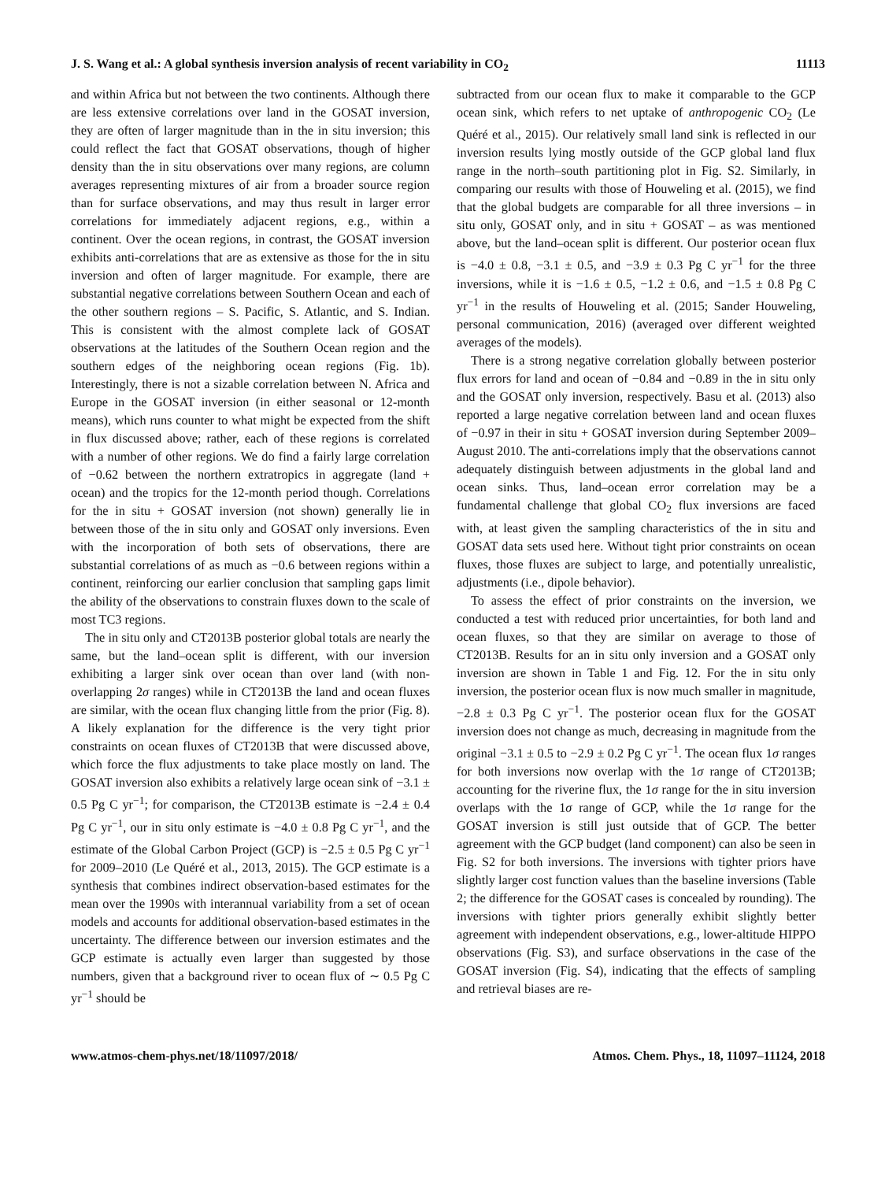J. S. Wang et al.: A global synthesis inversion analysis of recent variability in CO<sub>2</sub> 11113
and within Africa but not between the two continents. Although there are less extensive correlations over land in the GOSAT inversion, they are often of larger magnitude than in the in situ inversion; this could reflect the fact that GOSAT observations, though of higher density than the in situ observations over many regions, are column averages representing mixtures of air from a broader source region than for surface observations, and may thus result in larger error correlations for immediately adjacent regions, e.g., within a continent. Over the ocean regions, in contrast, the GOSAT inversion exhibits anti-correlations that are as extensive as those for the in situ inversion and often of larger magnitude. For example, there are substantial negative correlations between Southern Ocean and each of the other southern regions – S. Pacific, S. Atlantic, and S. Indian. This is consistent with the almost complete lack of GOSAT observations at the latitudes of the Southern Ocean region and the southern edges of the neighboring ocean regions (Fig. 1b). Interestingly, there is not a sizable correlation between N. Africa and Europe in the GOSAT inversion (in either seasonal or 12-month means), which runs counter to what might be expected from the shift in flux discussed above; rather, each of these regions is correlated with a number of other regions. We do find a fairly large correlation of −0.62 between the northern extratropics in aggregate (land + ocean) and the tropics for the 12-month period though. Correlations for the in situ + GOSAT inversion (not shown) generally lie in between those of the in situ only and GOSAT only inversions. Even with the incorporation of both sets of observations, there are substantial correlations of as much as −0.6 between regions within a continent, reinforcing our earlier conclusion that sampling gaps limit the ability of the observations to constrain fluxes down to the scale of most TC3 regions.
The in situ only and CT2013B posterior global totals are nearly the same, but the land–ocean split is different, with our inversion exhibiting a larger sink over ocean than over land (with non-overlapping 2σ ranges) while in CT2013B the land and ocean fluxes are similar, with the ocean flux changing little from the prior (Fig. 8). A likely explanation for the difference is the very tight prior constraints on ocean fluxes of CT2013B that were discussed above, which force the flux adjustments to take place mostly on land. The GOSAT inversion also exhibits a relatively large ocean sink of −3.1 ± 0.5 Pg C yr<sup>−1</sup>; for comparison, the CT2013B estimate is −2.4 ± 0.4 Pg C yr<sup>−1</sup>, our in situ only estimate is −4.0 ± 0.8 Pg C yr<sup>−1</sup>, and the estimate of the Global Carbon Project (GCP) is −2.5 ± 0.5 Pg C yr<sup>−1</sup> for 2009–2010 (Le Quéré et al., 2013, 2015). The GCP estimate is a synthesis that combines indirect observation-based estimates for the mean over the 1990s with interannual variability from a set of ocean models and accounts for additional observation-based estimates in the uncertainty. The difference between our inversion estimates and the GCP estimate is actually even larger than suggested by those numbers, given that a background river to ocean flux of ∼ 0.5 Pg C yr<sup>−1</sup> should be
subtracted from our ocean flux to make it comparable to the GCP ocean sink, which refers to net uptake of anthropogenic CO<sub>2</sub> (Le Quéré et al., 2015). Our relatively small land sink is reflected in our inversion results lying mostly outside of the GCP global land flux range in the north–south partitioning plot in Fig. S2. Similarly, in comparing our results with those of Houweling et al. (2015), we find that the global budgets are comparable for all three inversions – in situ only, GOSAT only, and in situ + GOSAT – as was mentioned above, but the land–ocean split is different. Our posterior ocean flux is −4.0 ± 0.8, −3.1 ± 0.5, and −3.9 ± 0.3 Pg C yr<sup>−1</sup> for the three inversions, while it is −1.6 ± 0.5, −1.2 ± 0.6, and −1.5 ± 0.8 Pg C yr<sup>−1</sup> in the results of Houweling et al. (2015; Sander Houweling, personal communication, 2016) (averaged over different weighted averages of the models).
There is a strong negative correlation globally between posterior flux errors for land and ocean of −0.84 and −0.89 in the in situ only and the GOSAT only inversion, respectively. Basu et al. (2013) also reported a large negative correlation between land and ocean fluxes of −0.97 in their in situ + GOSAT inversion during September 2009–August 2010. The anti-correlations imply that the observations cannot adequately distinguish between adjustments in the global land and ocean sinks. Thus, land–ocean error correlation may be a fundamental challenge that global CO<sub>2</sub> flux inversions are faced with, at least given the sampling characteristics of the in situ and GOSAT data sets used here. Without tight prior constraints on ocean fluxes, those fluxes are subject to large, and potentially unrealistic, adjustments (i.e., dipole behavior).
To assess the effect of prior constraints on the inversion, we conducted a test with reduced prior uncertainties, for both land and ocean fluxes, so that they are similar on average to those of CT2013B. Results for an in situ only inversion and a GOSAT only inversion are shown in Table 1 and Fig. 12. For the in situ only inversion, the posterior ocean flux is now much smaller in magnitude, −2.8 ± 0.3 Pg C yr<sup>−1</sup>. The posterior ocean flux for the GOSAT inversion does not change as much, decreasing in magnitude from the original −3.1 ± 0.5 to −2.9 ± 0.2 Pg C yr<sup>−1</sup>. The ocean flux 1σ ranges for both inversions now overlap with the 1σ range of CT2013B; accounting for the riverine flux, the 1σ range for the in situ inversion overlaps with the 1σ range of GCP, while the 1σ range for the GOSAT inversion is still just outside that of GCP. The better agreement with the GCP budget (land component) can also be seen in Fig. S2 for both inversions. The inversions with tighter priors have slightly larger cost function values than the baseline inversions (Table 2; the difference for the GOSAT cases is concealed by rounding). The inversions with tighter priors generally exhibit slightly better agreement with independent observations, e.g., lower-altitude HIPPO observations (Fig. S3), and surface observations in the case of the GOSAT inversion (Fig. S4), indicating that the effects of sampling and retrieval biases are re-
www.atmos-chem-phys.net/18/11097/2018/ Atmos. Chem. Phys., 18, 11097–11124, 2018